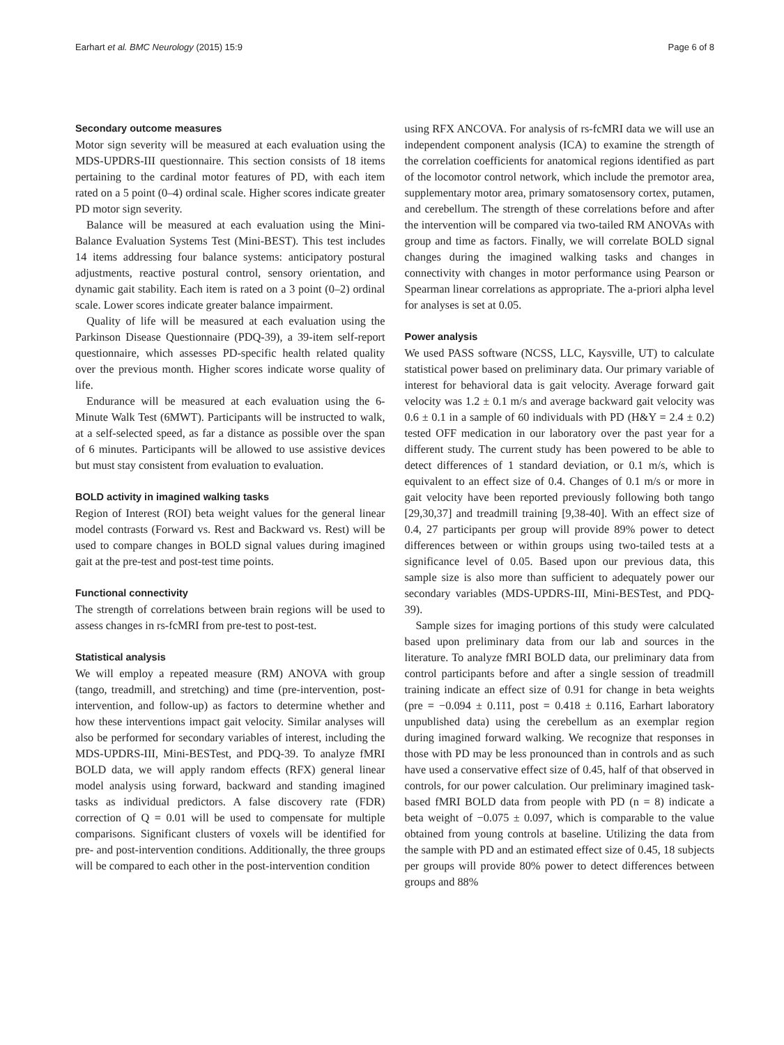Earhart et al. BMC Neurology (2015) 15:9 Page 6 of 8
Secondary outcome measures
Motor sign severity will be measured at each evaluation using the MDS-UPDRS-III questionnaire. This section consists of 18 items pertaining to the cardinal motor features of PD, with each item rated on a 5 point (0–4) ordinal scale. Higher scores indicate greater PD motor sign severity.
Balance will be measured at each evaluation using the Mini-Balance Evaluation Systems Test (Mini-BEST). This test includes 14 items addressing four balance systems: anticipatory postural adjustments, reactive postural control, sensory orientation, and dynamic gait stability. Each item is rated on a 3 point (0–2) ordinal scale. Lower scores indicate greater balance impairment.
Quality of life will be measured at each evaluation using the Parkinson Disease Questionnaire (PDQ-39), a 39-item self-report questionnaire, which assesses PD-specific health related quality over the previous month. Higher scores indicate worse quality of life.
Endurance will be measured at each evaluation using the 6-Minute Walk Test (6MWT). Participants will be instructed to walk, at a self-selected speed, as far a distance as possible over the span of 6 minutes. Participants will be allowed to use assistive devices but must stay consistent from evaluation to evaluation.
BOLD activity in imagined walking tasks
Region of Interest (ROI) beta weight values for the general linear model contrasts (Forward vs. Rest and Backward vs. Rest) will be used to compare changes in BOLD signal values during imagined gait at the pre-test and post-test time points.
Functional connectivity
The strength of correlations between brain regions will be used to assess changes in rs-fcMRI from pre-test to post-test.
Statistical analysis
We will employ a repeated measure (RM) ANOVA with group (tango, treadmill, and stretching) and time (pre-intervention, post-intervention, and follow-up) as factors to determine whether and how these interventions impact gait velocity. Similar analyses will also be performed for secondary variables of interest, including the MDS-UPDRS-III, Mini-BESTest, and PDQ-39. To analyze fMRI BOLD data, we will apply random effects (RFX) general linear model analysis using forward, backward and standing imagined tasks as individual predictors. A false discovery rate (FDR) correction of Q = 0.01 will be used to compensate for multiple comparisons. Significant clusters of voxels will be identified for pre- and post-intervention conditions. Additionally, the three groups will be compared to each other in the post-intervention condition
using RFX ANCOVA. For analysis of rs-fcMRI data we will use an independent component analysis (ICA) to examine the strength of the correlation coefficients for anatomical regions identified as part of the locomotor control network, which include the premotor area, supplementary motor area, primary somatosensory cortex, putamen, and cerebellum. The strength of these correlations before and after the intervention will be compared via two-tailed RM ANOVAs with group and time as factors. Finally, we will correlate BOLD signal changes during the imagined walking tasks and changes in connectivity with changes in motor performance using Pearson or Spearman linear correlations as appropriate. The a-priori alpha level for analyses is set at 0.05.
Power analysis
We used PASS software (NCSS, LLC, Kaysville, UT) to calculate statistical power based on preliminary data. Our primary variable of interest for behavioral data is gait velocity. Average forward gait velocity was 1.2 ± 0.1 m/s and average backward gait velocity was 0.6 ± 0.1 in a sample of 60 individuals with PD (H&Y = 2.4 ± 0.2) tested OFF medication in our laboratory over the past year for a different study. The current study has been powered to be able to detect differences of 1 standard deviation, or 0.1 m/s, which is equivalent to an effect size of 0.4. Changes of 0.1 m/s or more in gait velocity have been reported previously following both tango [29,30,37] and treadmill training [9,38-40]. With an effect size of 0.4, 27 participants per group will provide 89% power to detect differences between or within groups using two-tailed tests at a significance level of 0.05. Based upon our previous data, this sample size is also more than sufficient to adequately power our secondary variables (MDS-UPDRS-III, Mini-BESTest, and PDQ-39).
Sample sizes for imaging portions of this study were calculated based upon preliminary data from our lab and sources in the literature. To analyze fMRI BOLD data, our preliminary data from control participants before and after a single session of treadmill training indicate an effect size of 0.91 for change in beta weights (pre = −0.094 ± 0.111, post = 0.418 ± 0.116, Earhart laboratory unpublished data) using the cerebellum as an exemplar region during imagined forward walking. We recognize that responses in those with PD may be less pronounced than in controls and as such have used a conservative effect size of 0.45, half of that observed in controls, for our power calculation. Our preliminary imagined task-based fMRI BOLD data from people with PD (n = 8) indicate a beta weight of −0.075 ± 0.097, which is comparable to the value obtained from young controls at baseline. Utilizing the data from the sample with PD and an estimated effect size of 0.45, 18 subjects per groups will provide 80% power to detect differences between groups and 88%